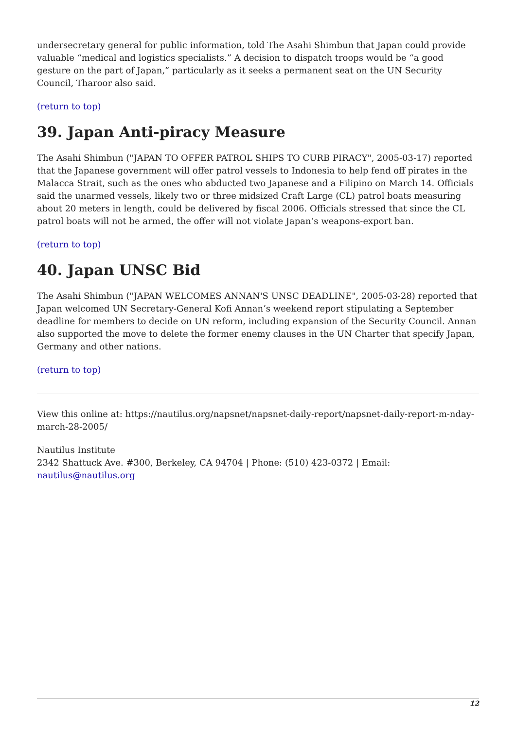undersecretary general for public information, told The Asahi Shimbun that Japan could provide valuable “medical and logistics specialists.” A decision to dispatch troops would be “a good gesture on the part of Japan,” particularly as it seeks a permanent seat on the UN Security Council, Tharoor also said.
(return to top)
39. Japan Anti-piracy Measure
The Asahi Shimbun ("JAPAN TO OFFER PATROL SHIPS TO CURB PIRACY", 2005-03-17) reported that the Japanese government will offer patrol vessels to Indonesia to help fend off pirates in the Malacca Strait, such as the ones who abducted two Japanese and a Filipino on March 14. Officials said the unarmed vessels, likely two or three midsized Craft Large (CL) patrol boats measuring about 20 meters in length, could be delivered by fiscal 2006. Officials stressed that since the CL patrol boats will not be armed, the offer will not violate Japan’s weapons-export ban.
(return to top)
40. Japan UNSC Bid
The Asahi Shimbun ("JAPAN WELCOMES ANNAN'S UNSC DEADLINE", 2005-03-28) reported that Japan welcomed UN Secretary-General Kofi Annan’s weekend report stipulating a September deadline for members to decide on UN reform, including expansion of the Security Council. Annan also supported the move to delete the former enemy clauses in the UN Charter that specify Japan, Germany and other nations.
(return to top)
View this online at: https://nautilus.org/napsnet/napsnet-daily-report/napsnet-daily-report-m-nday-march-28-2005/
Nautilus Institute
2342 Shattuck Ave. #300, Berkeley, CA 94704 | Phone: (510) 423-0372 | Email: nautilus@nautilus.org
12